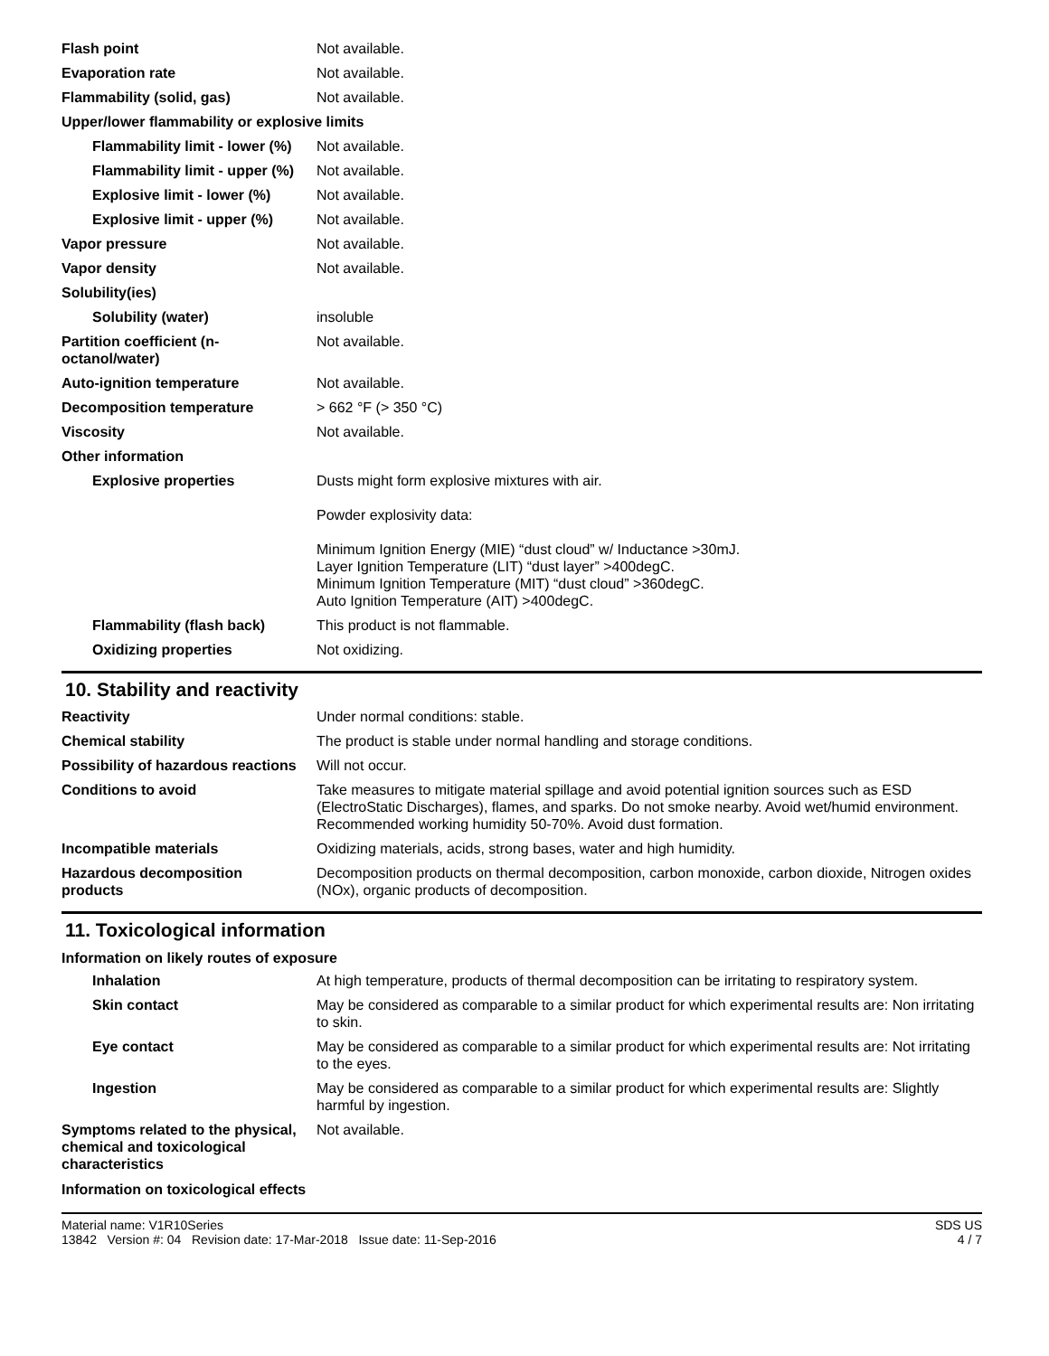| Flash point | Not available. |
| Evaporation rate | Not available. |
| Flammability (solid, gas) | Not available. |
| Upper/lower flammability or explosive limits | |
| Flammability limit - lower (%) | Not available. |
| Flammability limit - upper (%) | Not available. |
| Explosive limit - lower (%) | Not available. |
| Explosive limit - upper (%) | Not available. |
| Vapor pressure | Not available. |
| Vapor density | Not available. |
| Solubility(ies) | |
| Solubility (water) | insoluble |
| Partition coefficient (n-octanol/water) | Not available. |
| Auto-ignition temperature | Not available. |
| Decomposition temperature | > 662 °F (> 350 °C) |
| Viscosity | Not available. |
| Other information | |
| Explosive properties | Dusts might form explosive mixtures with air. Powder explosivity data: Minimum Ignition Energy (MIE) “dust cloud” w/ Inductance >30mJ. Layer Ignition Temperature (LIT) “dust layer” >400degC. Minimum Ignition Temperature (MIT) “dust cloud” >360degC. Auto Ignition Temperature (AIT) >400degC. |
| Flammability (flash back) | This product is not flammable. |
| Oxidizing properties | Not oxidizing. |
10. Stability and reactivity
| Reactivity | Under normal conditions: stable. |
| Chemical stability | The product is stable under normal handling and storage conditions. |
| Possibility of hazardous reactions | Will not occur. |
| Conditions to avoid | Take measures to mitigate material spillage and avoid potential ignition sources such as ESD (ElectroStatic Discharges), flames, and sparks. Do not smoke nearby. Avoid wet/humid environment. Recommended working humidity 50-70%. Avoid dust formation. |
| Incompatible materials | Oxidizing materials, acids, strong bases, water and high humidity. |
| Hazardous decomposition products | Decomposition products on thermal decomposition, carbon monoxide, carbon dioxide, Nitrogen oxides (NOx), organic products of decomposition. |
11. Toxicological information
Information on likely routes of exposure
| Inhalation | At high temperature, products of thermal decomposition can be irritating to respiratory system. |
| Skin contact | May be considered as comparable to a similar product for which experimental results are: Non irritating to skin. |
| Eye contact | May be considered as comparable to a similar product for which experimental results are: Not irritating to the eyes. |
| Ingestion | May be considered as comparable to a similar product for which experimental results are: Slightly harmful by ingestion. |
| Symptoms related to the physical, chemical and toxicological characteristics | Not available. |
Information on toxicological effects
Material name: V1R10Series
13842 Version #: 04 Revision date: 17-Mar-2018 Issue date: 11-Sep-2016
SDS US
4 / 7